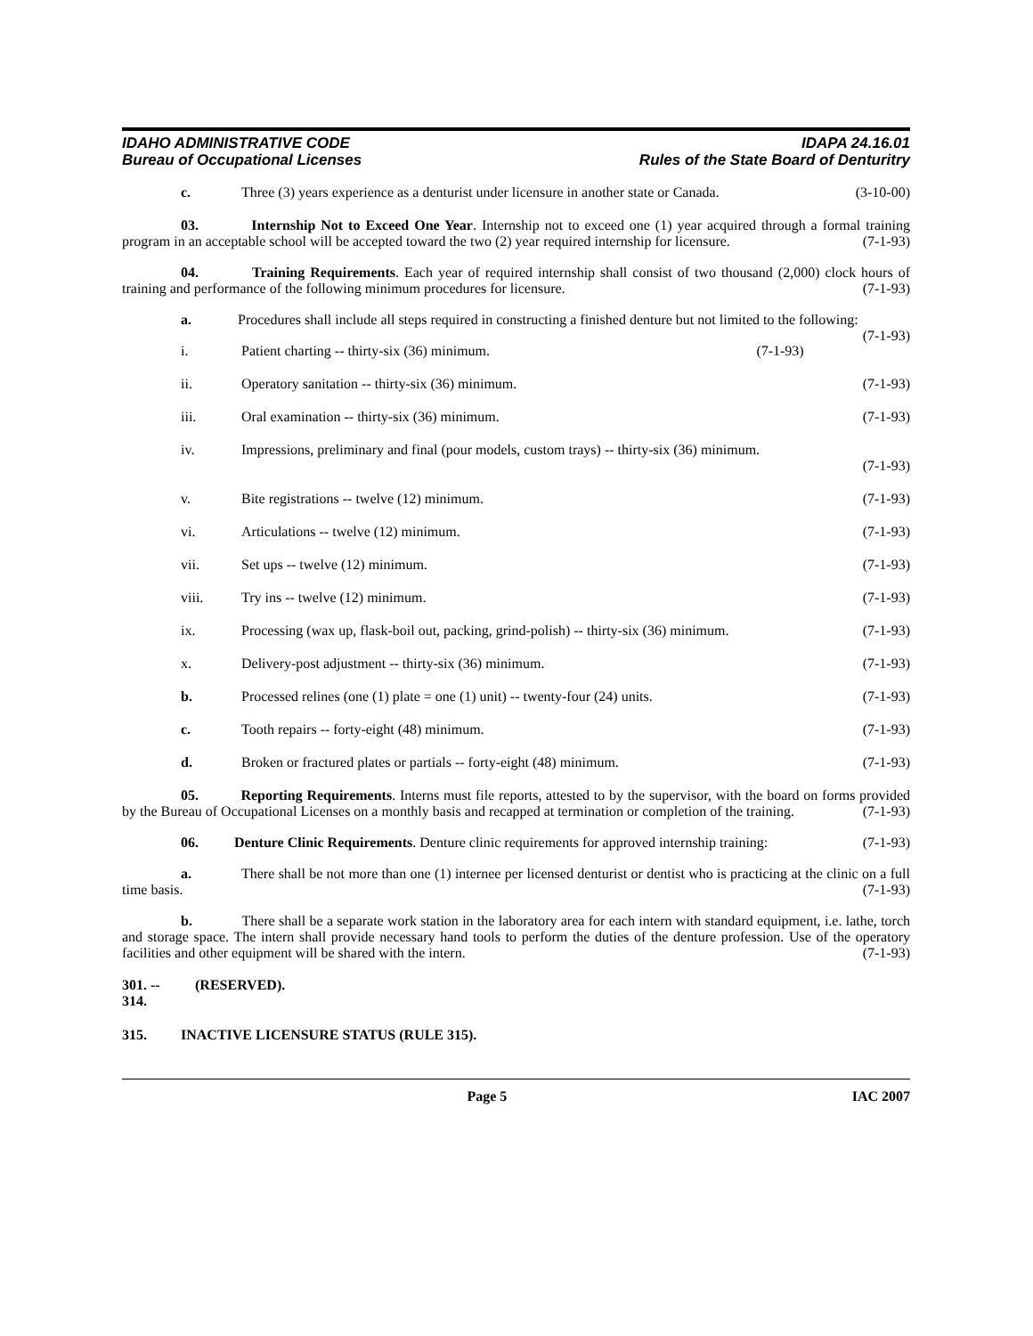IDAHO ADMINISTRATIVE CODE
Bureau of Occupational Licenses
IDAPA 24.16.01
Rules of the State Board of Denturitry
c. Three (3) years experience as a denturist under licensure in another state or Canada. (3-10-00)
03. Internship Not to Exceed One Year. Internship not to exceed one (1) year acquired through a formal training program in an acceptable school will be accepted toward the two (2) year required internship for licensure. (7-1-93)
04. Training Requirements. Each year of required internship shall consist of two thousand (2,000) clock hours of training and performance of the following minimum procedures for licensure. (7-1-93)
a. Procedures shall include all steps required in constructing a finished denture but not limited to the following: (7-1-93)
i. Patient charting -- thirty-six (36) minimum. (7-1-93)
ii. Operatory sanitation -- thirty-six (36) minimum. (7-1-93)
iii. Oral examination -- thirty-six (36) minimum. (7-1-93)
iv. Impressions, preliminary and final (pour models, custom trays) -- thirty-six (36) minimum.
(7-1-93)
v. Bite registrations -- twelve (12) minimum. (7-1-93)
vi. Articulations -- twelve (12) minimum. (7-1-93)
vii. Set ups -- twelve (12) minimum. (7-1-93)
viii. Try ins -- twelve (12) minimum. (7-1-93)
ix. Processing (wax up, flask-boil out, packing, grind-polish) -- thirty-six (36) minimum. (7-1-93)
x. Delivery-post adjustment -- thirty-six (36) minimum. (7-1-93)
b. Processed relines (one (1) plate = one (1) unit) -- twenty-four (24) units. (7-1-93)
c. Tooth repairs -- forty-eight (48) minimum. (7-1-93)
d. Broken or fractured plates or partials -- forty-eight (48) minimum. (7-1-93)
05. Reporting Requirements. Interns must file reports, attested to by the supervisor, with the board on forms provided by the Bureau of Occupational Licenses on a monthly basis and recapped at termination or completion of the training. (7-1-93)
06. Denture Clinic Requirements. Denture clinic requirements for approved internship training: (7-1-93)
a. There shall be not more than one (1) internee per licensed denturist or dentist who is practicing at the clinic on a full time basis. (7-1-93)
b. There shall be a separate work station in the laboratory area for each intern with standard equipment, i.e. lathe, torch and storage space. The intern shall provide necessary hand tools to perform the duties of the denture profession. Use of the operatory facilities and other equipment will be shared with the intern. (7-1-93)
301. -- 314. (RESERVED).
315. INACTIVE LICENSURE STATUS (RULE 315).
Page 5 IAC 2007